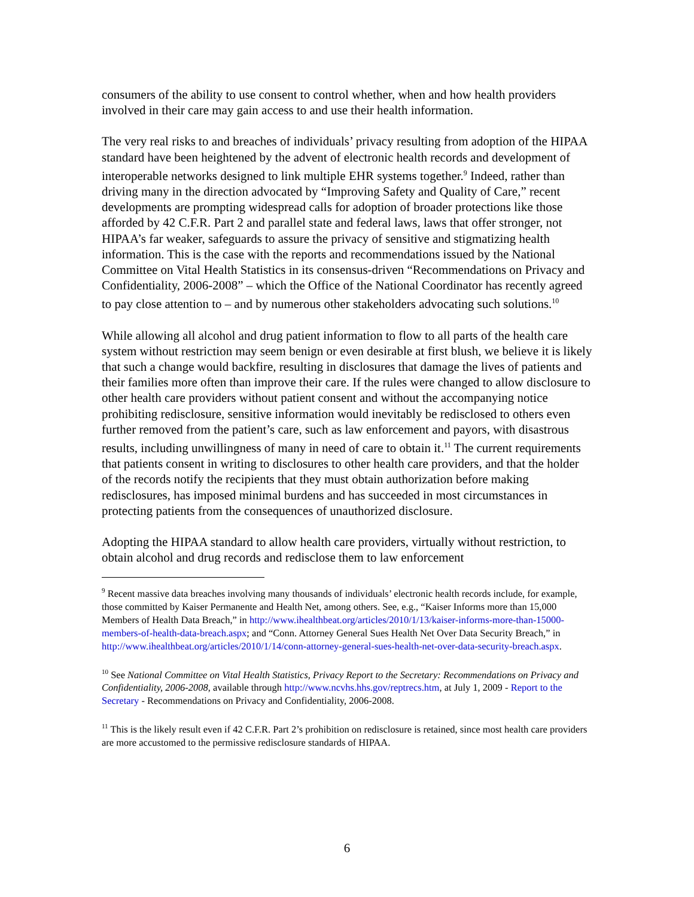consumers of the ability to use consent to control whether, when and how health providers involved in their care may gain access to and use their health information.
The very real risks to and breaches of individuals’ privacy resulting from adoption of the HIPAA standard have been heightened by the advent of electronic health records and development of interoperable networks designed to link multiple EHR systems together.<sup>9</sup> Indeed, rather than driving many in the direction advocated by “Improving Safety and Quality of Care,” recent developments are prompting widespread calls for adoption of broader protections like those afforded by 42 C.F.R. Part 2 and parallel state and federal laws, laws that offer stronger, not HIPAA’s far weaker, safeguards to assure the privacy of sensitive and stigmatizing health information. This is the case with the reports and recommendations issued by the National Committee on Vital Health Statistics in its consensus-driven “Recommendations on Privacy and Confidentiality, 2006-2008” – which the Office of the National Coordinator has recently agreed to pay close attention to – and by numerous other stakeholders advocating such solutions.<sup>10</sup>
While allowing all alcohol and drug patient information to flow to all parts of the health care system without restriction may seem benign or even desirable at first blush, we believe it is likely that such a change would backfire, resulting in disclosures that damage the lives of patients and their families more often than improve their care. If the rules were changed to allow disclosure to other health care providers without patient consent and without the accompanying notice prohibiting redisclosure, sensitive information would inevitably be redisclosed to others even further removed from the patient’s care, such as law enforcement and payors, with disastrous results, including unwillingness of many in need of care to obtain it.<sup>11</sup> The current requirements that patients consent in writing to disclosures to other health care providers, and that the holder of the records notify the recipients that they must obtain authorization before making redisclosures, has imposed minimal burdens and has succeeded in most circumstances in protecting patients from the consequences of unauthorized disclosure.
Adopting the HIPAA standard to allow health care providers, virtually without restriction, to obtain alcohol and drug records and redisclose them to law enforcement
<sup>9</sup> Recent massive data breaches involving many thousands of individuals’ electronic health records include, for example, those committed by Kaiser Permanente and Health Net, among others. See, e.g., “Kaiser Informs more than 15,000 Members of Health Data Breach,” in http://www.ihealthbeat.org/articles/2010/1/13/kaiser-informs-more-than-15000-members-of-health-data-breach.aspx; and “Conn. Attorney General Sues Health Net Over Data Security Breach,” in http://www.ihealthbeat.org/articles/2010/1/14/conn-attorney-general-sues-health-net-over-data-security-breach.aspx.
<sup>10</sup> See National Committee on Vital Health Statistics, Privacy Report to the Secretary: Recommendations on Privacy and Confidentiality, 2006-2008, available through http://www.ncvhs.hhs.gov/reptrecs.htm, at July 1, 2009 - Report to the Secretary - Recommendations on Privacy and Confidentiality, 2006-2008.
<sup>11</sup> This is the likely result even if 42 C.F.R. Part 2’s prohibition on redisclosure is retained, since most health care providers are more accustomed to the permissive redisclosure standards of HIPAA.
6